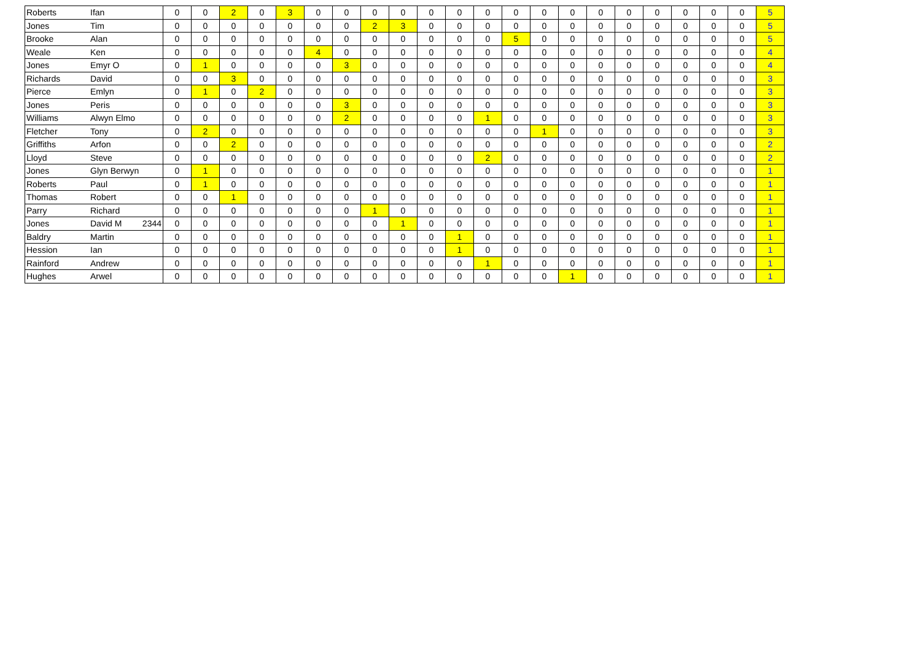| Roberts | Ifan | 0 | 0 | 2 | 0 | 3 | 0 | 0 | 0 | 0 | 0 | 0 | 0 | 0 | 0 | 0 | 0 | 0 | 0 | 0 | 0 | 0 | 5 |
| Jones | Tim | 0 | 0 | 0 | 0 | 0 | 0 | 0 | 2 | 3 | 0 | 0 | 0 | 0 | 0 | 0 | 0 | 0 | 0 | 0 | 0 | 0 | 5 |
| Brooke | Alan | 0 | 0 | 0 | 0 | 0 | 0 | 0 | 0 | 0 | 0 | 0 | 0 | 5 | 0 | 0 | 0 | 0 | 0 | 0 | 0 | 0 | 5 |
| Weale | Ken | 0 | 0 | 0 | 0 | 0 | 4 | 0 | 0 | 0 | 0 | 0 | 0 | 0 | 0 | 0 | 0 | 0 | 0 | 0 | 0 | 0 | 4 |
| Jones | Emyr O | 0 | 1 | 0 | 0 | 0 | 0 | 3 | 0 | 0 | 0 | 0 | 0 | 0 | 0 | 0 | 0 | 0 | 0 | 0 | 0 | 0 | 4 |
| Richards | David | 0 | 0 | 3 | 0 | 0 | 0 | 0 | 0 | 0 | 0 | 0 | 0 | 0 | 0 | 0 | 0 | 0 | 0 | 0 | 0 | 0 | 3 |
| Pierce | Emlyn | 0 | 1 | 0 | 2 | 0 | 0 | 0 | 0 | 0 | 0 | 0 | 0 | 0 | 0 | 0 | 0 | 0 | 0 | 0 | 0 | 0 | 3 |
| Jones | Peris | 0 | 0 | 0 | 0 | 0 | 0 | 3 | 0 | 0 | 0 | 0 | 0 | 0 | 0 | 0 | 0 | 0 | 0 | 0 | 0 | 0 | 3 |
| Williams | Alwyn Elmo | 0 | 0 | 0 | 0 | 0 | 0 | 2 | 0 | 0 | 0 | 0 | 1 | 0 | 0 | 0 | 0 | 0 | 0 | 0 | 0 | 0 | 3 |
| Fletcher | Tony | 0 | 2 | 0 | 0 | 0 | 0 | 0 | 0 | 0 | 0 | 0 | 0 | 0 | 1 | 0 | 0 | 0 | 0 | 0 | 0 | 0 | 3 |
| Griffiths | Arfon | 0 | 0 | 2 | 0 | 0 | 0 | 0 | 0 | 0 | 0 | 0 | 0 | 0 | 0 | 0 | 0 | 0 | 0 | 0 | 0 | 0 | 2 |
| Lloyd | Steve | 0 | 0 | 0 | 0 | 0 | 0 | 0 | 0 | 0 | 0 | 0 | 2 | 0 | 0 | 0 | 0 | 0 | 0 | 0 | 0 | 0 | 2 |
| Jones | Glyn Berwyn | 0 | 1 | 0 | 0 | 0 | 0 | 0 | 0 | 0 | 0 | 0 | 0 | 0 | 0 | 0 | 0 | 0 | 0 | 0 | 0 | 0 | 1 |
| Roberts | Paul | 0 | 1 | 0 | 0 | 0 | 0 | 0 | 0 | 0 | 0 | 0 | 0 | 0 | 0 | 0 | 0 | 0 | 0 | 0 | 0 | 0 | 1 |
| Thomas | Robert | 0 | 0 | 1 | 0 | 0 | 0 | 0 | 0 | 0 | 0 | 0 | 0 | 0 | 0 | 0 | 0 | 0 | 0 | 0 | 0 | 0 | 1 |
| Parry | Richard | 0 | 0 | 0 | 0 | 0 | 0 | 0 | 1 | 0 | 0 | 0 | 0 | 0 | 0 | 0 | 0 | 0 | 0 | 0 | 0 | 0 | 1 |
| Jones | David M 2344 | 0 | 0 | 0 | 0 | 0 | 0 | 0 | 0 | 1 | 0 | 0 | 0 | 0 | 0 | 0 | 0 | 0 | 0 | 0 | 0 | 0 | 1 |
| Baldry | Martin | 0 | 0 | 0 | 0 | 0 | 0 | 0 | 0 | 0 | 0 | 1 | 0 | 0 | 0 | 0 | 0 | 0 | 0 | 0 | 0 | 0 | 1 |
| Hession | Ian | 0 | 0 | 0 | 0 | 0 | 0 | 0 | 0 | 0 | 0 | 1 | 0 | 0 | 0 | 0 | 0 | 0 | 0 | 0 | 0 | 0 | 1 |
| Rainford | Andrew | 0 | 0 | 0 | 0 | 0 | 0 | 0 | 0 | 0 | 0 | 0 | 1 | 0 | 0 | 0 | 0 | 0 | 0 | 0 | 0 | 0 | 1 |
| Hughes | Arwel | 0 | 0 | 0 | 0 | 0 | 0 | 0 | 0 | 0 | 0 | 0 | 0 | 0 | 0 | 1 | 0 | 0 | 0 | 0 | 0 | 0 | 1 |